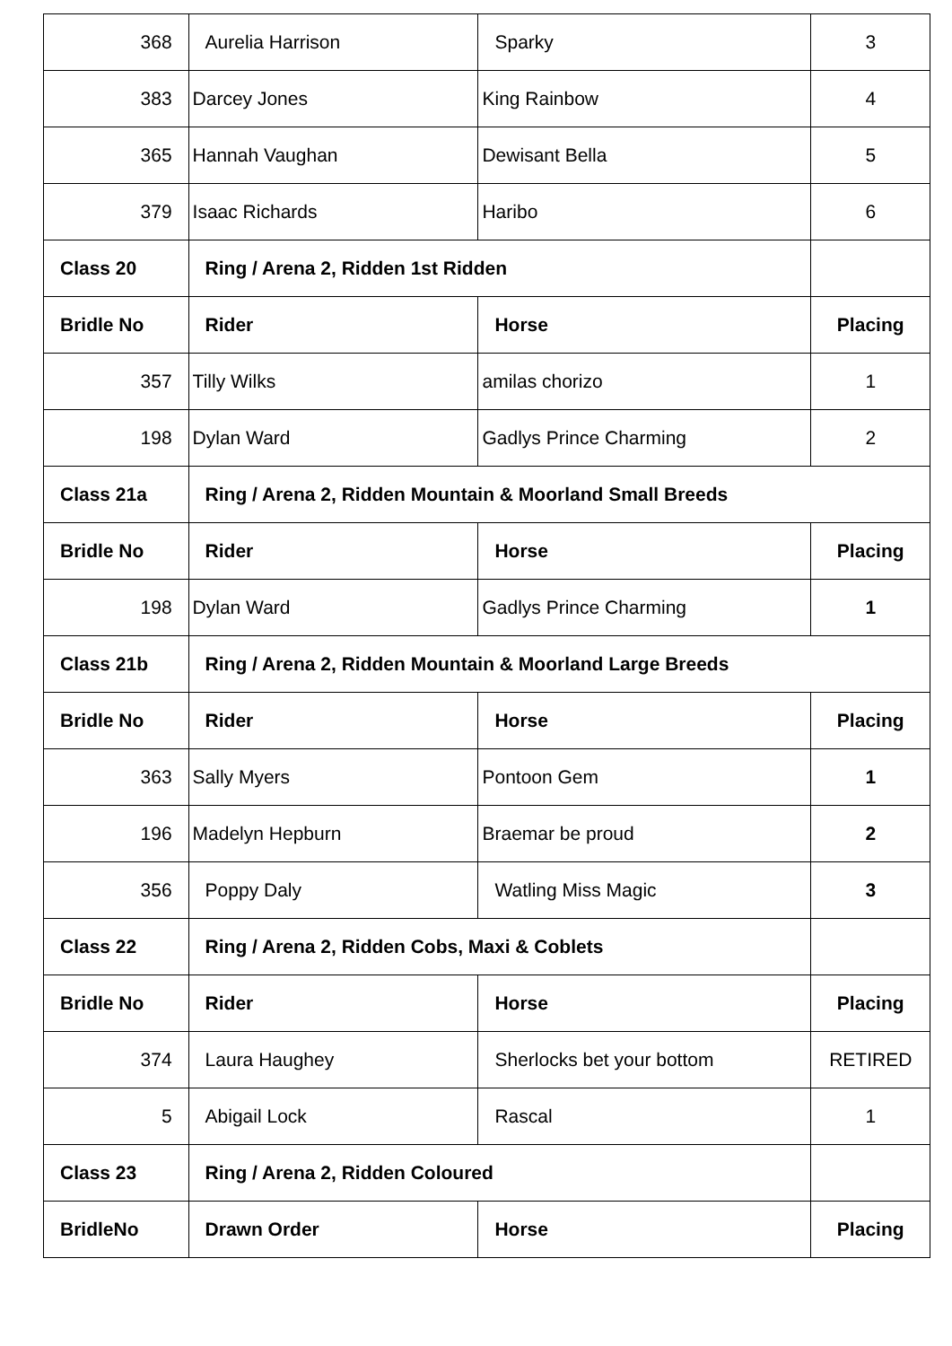| 368 | Aurelia Harrison | Sparky | 3 |
| 383 | Darcey Jones | King Rainbow | 4 |
| 365 | Hannah Vaughan | Dewisant Bella | 5 |
| 379 | Isaac Richards | Haribo | 6 |
| Class 20 | Ring / Arena 2, Ridden 1st Ridden | | |
| Bridle No | Rider | Horse | Placing |
| 357 | Tilly Wilks | amilas chorizo | 1 |
| 198 | Dylan Ward | Gadlys Prince Charming | 2 |
| Class 21a | Ring / Arena 2, Ridden Mountain & Moorland Small Breeds | | |
| Bridle No | Rider | Horse | Placing |
| 198 | Dylan Ward | Gadlys Prince Charming | 1 |
| Class 21b | Ring / Arena 2, Ridden Mountain & Moorland Large Breeds | | |
| Bridle No | Rider | Horse | Placing |
| 363 | Sally Myers | Pontoon Gem | 1 |
| 196 | Madelyn Hepburn | Braemar be proud | 2 |
| 356 | Poppy Daly | Watling Miss Magic | 3 |
| Class 22 | Ring / Arena 2, Ridden Cobs, Maxi & Coblets | | |
| Bridle No | Rider | Horse | Placing |
| 374 | Laura Haughey | Sherlocks bet your bottom | RETIRED |
| 5 | Abigail Lock | Rascal | 1 |
| Class 23 | Ring / Arena 2, Ridden Coloured | | |
| BridleNo | Drawn Order | Horse | Placing |